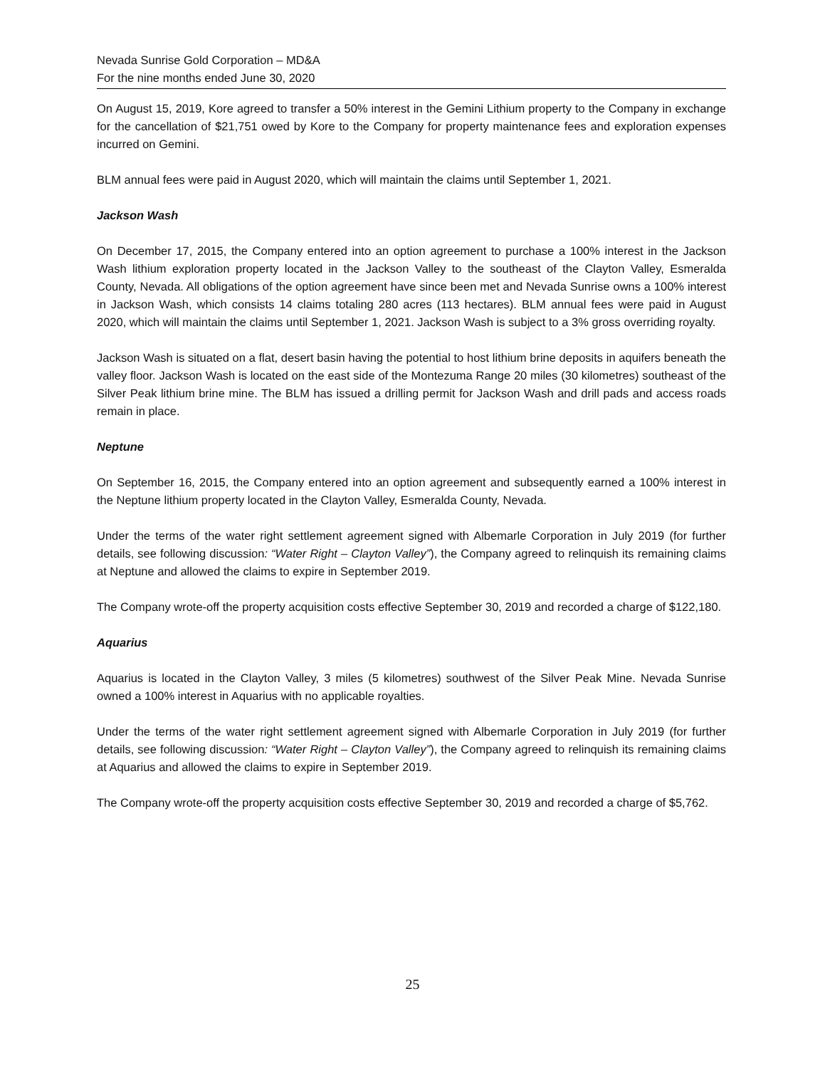Nevada Sunrise Gold Corporation – MD&A
For the nine months ended June 30, 2020
On August 15, 2019, Kore agreed to transfer a 50% interest in the Gemini Lithium property to the Company in exchange for the cancellation of $21,751 owed by Kore to the Company for property maintenance fees and exploration expenses incurred on Gemini.
BLM annual fees were paid in August 2020, which will maintain the claims until September 1, 2021.
Jackson Wash
On December 17, 2015, the Company entered into an option agreement to purchase a 100% interest in the Jackson Wash lithium exploration property located in the Jackson Valley to the southeast of the Clayton Valley, Esmeralda County, Nevada. All obligations of the option agreement have since been met and Nevada Sunrise owns a 100% interest in Jackson Wash, which consists 14 claims totaling 280 acres (113 hectares). BLM annual fees were paid in August 2020, which will maintain the claims until September 1, 2021. Jackson Wash is subject to a 3% gross overriding royalty.
Jackson Wash is situated on a flat, desert basin having the potential to host lithium brine deposits in aquifers beneath the valley floor. Jackson Wash is located on the east side of the Montezuma Range 20 miles (30 kilometres) southeast of the Silver Peak lithium brine mine. The BLM has issued a drilling permit for Jackson Wash and drill pads and access roads remain in place.
Neptune
On September 16, 2015, the Company entered into an option agreement and subsequently earned a 100% interest in the Neptune lithium property located in the Clayton Valley, Esmeralda County, Nevada.
Under the terms of the water right settlement agreement signed with Albemarle Corporation in July 2019 (for further details, see following discussion: “Water Right – Clayton Valley”), the Company agreed to relinquish its remaining claims at Neptune and allowed the claims to expire in September 2019.
The Company wrote-off the property acquisition costs effective September 30, 2019 and recorded a charge of $122,180.
Aquarius
Aquarius is located in the Clayton Valley, 3 miles (5 kilometres) southwest of the Silver Peak Mine. Nevada Sunrise owned a 100% interest in Aquarius with no applicable royalties.
Under the terms of the water right settlement agreement signed with Albemarle Corporation in July 2019 (for further details, see following discussion: “Water Right – Clayton Valley”), the Company agreed to relinquish its remaining claims at Aquarius and allowed the claims to expire in September 2019.
The Company wrote-off the property acquisition costs effective September 30, 2019 and recorded a charge of $5,762.
25